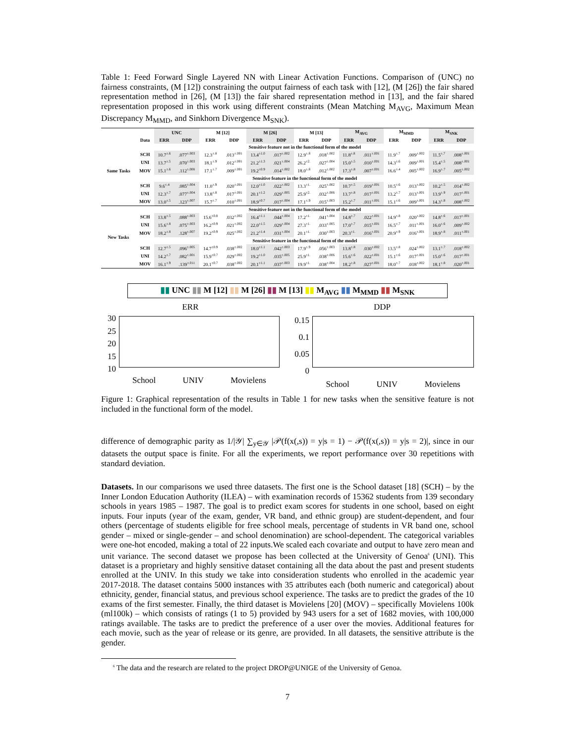Table 1: Feed Forward Single Layered NN with Linear Activation Functions. Comparison of (UNC) no fairness constraints, (M [12]) constraining the output fairness of each task with [12], (M [26]) the fair shared representation method in [26], (M [13]) the fair shared representation method in [13], and the fair shared representation proposed in this work using different constraints (Mean Matching M<sub>AVG</sub>, Maximum Mean Discrepancy M<sub>MMD</sub>, and Sinkhorn Divergence M<sub>SNK</sub>).
| | | UNC | | M [12] | | M [26] | | M [13] | | M<sub>AVG</sub> | | M<sub>MMD</sub> | | M<sub>SNK</sub> | |
| --- | --- | --- | --- | --- | --- | --- | --- | --- | --- | --- | --- | --- | --- | --- | --- |
| | Data | ERR | DDP | ERR | DDP | ERR | DDP | ERR | DDP | ERR | DDP | ERR | DDP | ERR | DDP |
| Same Tasks | Sensitive feature not in the functional form of the model | | | | | | | | | | | | | | |
| | SCH | 10.7<sup>±.6</sup> | .077<sup>±.003</sup> | 12.3<sup>±.8</sup> | .013<sup>±.001</sup> | 13.4<sup>±1.0</sup> | .017<sup>±.002</sup> | 12.9<sup>±.8</sup> | .018<sup>±.002</sup> | 11.8<sup>±.8</sup> | .011<sup>±.001</sup> | 11.9<sup>±.7</sup> | .009<sup>±.002</sup> | 11.5<sup>±.7</sup> | .008<sup>±.001</sup> |
| | UNI | 13.7<sup>±.5</sup> | .070<sup>±.003</sup> | 18.1<sup>±.9</sup> | .012<sup>±.001</sup> | 21.2<sup>±1.3</sup> | .021<sup>±.004</sup> | 26.2<sup>±2.</sup> | .027<sup>±.004</sup> | 15.0<sup>±.5</sup> | .010<sup>±.001</sup> | 14.3<sup>±.6</sup> | .009<sup>±.001</sup> | 15.4<sup>±.5</sup> | .008<sup>±.001</sup> |
| | MOV | 15.1<sup>±.6</sup> | .112<sup>±.008</sup> | 17.1<sup>±.7</sup> | .009<sup>±.001</sup> | 19.2<sup>±0.9</sup> | .014<sup>±.002</sup> | 18.0<sup>±.8</sup> | .012<sup>±.002</sup> | 17.3<sup>±.8</sup> | .007<sup>±.001</sup> | 16.6<sup>±.4</sup> | .005<sup>±.002</sup> | 16.9<sup>±.7</sup> | .005<sup>±.002</sup> |
| | Sensitive feature in the functional form of the model | | | | | | | | | | | | | | |
| | SCH | 9.6<sup>±.4</sup> | .085<sup>±.004</sup> | 11.0<sup>±.9</sup> | .020<sup>±.001</sup> | 12.0<sup>±1.0</sup> | .022<sup>±.002</sup> | 13.3<sup>±1.</sup> | .025<sup>±.002</sup> | 10.7<sup>±.5</sup> | .019<sup>±.001</sup> | 10.5<sup>±.6</sup> | .013<sup>±.002</sup> | 10.2<sup>±.5</sup> | .014<sup>±.002</sup> |
| | UNI | 12.3<sup>±.7</sup> | .077<sup>±.004</sup> | 13.8<sup>±.8</sup> | .017<sup>±.001</sup> | 20.1<sup>±1.2</sup> | .029<sup>±.005</sup> | 25.9<sup>±2.</sup> | .032<sup>±.006</sup> | 13.7<sup>±.8</sup> | .017<sup>±.001</sup> | 13.2<sup>±.7</sup> | .013<sup>±.001</sup> | 13.9<sup>±.9</sup> | .017<sup>±.001</sup> |
| | MOV | 13.0<sup>±.5</sup> | .123<sup>±.007</sup> | 15.7<sup>±.7</sup> | .010<sup>±.001</sup> | 18.9<sup>±0.7</sup> | .017<sup>±.004</sup> | 17.1<sup>±.9</sup> | .015<sup>±.003</sup> | 15.2<sup>±.7</sup> | .011<sup>±.001</sup> | 15.1<sup>±.6</sup> | .009<sup>±.001</sup> | 14.3<sup>±.8</sup> | .008<sup>±.002</sup> |
| New Tasks | Sensitive feature not in the functional form of the model | | | | | | | | | | | | | | |
| | SCH | 13.8<sup>±.5</sup> | .088<sup>±.003</sup> | 15.6<sup>±0.8</sup> | .032<sup>±.002</sup> | 16.4<sup>±1.1</sup> | .044<sup>±.004</sup> | 17.2<sup>±1.</sup> | .041<sup>±.004</sup> | 14.8<sup>±.7</sup> | .022<sup>±.001</sup> | 14.9<sup>±.8</sup> | .020<sup>±.002</sup> | 14.8<sup>±.6</sup> | .017<sup>±.001</sup> |
| | UNI | 15.6<sup>±.8</sup> | .075<sup>±.003</sup> | 16.2<sup>±0.9</sup> | .021<sup>±.002</sup> | 22.0<sup>±1.5</sup> | .029<sup>±.004</sup> | 27.3<sup>±1.</sup> | .033<sup>±.005</sup> | 17.0<sup>±.7</sup> | .015<sup>±.001</sup> | 16.5<sup>±.7</sup> | .011<sup>±.001</sup> | 16.0<sup>±.6</sup> | .009<sup>±.002</sup> |
| | MOV | 18.2<sup>±.8</sup> | .128<sup>±.007</sup> | 19.2<sup>±0.9</sup> | .025<sup>±.002</sup> | 21.2<sup>±1.4</sup> | .031<sup>±.004</sup> | 20.1<sup>±1.</sup> | .030<sup>±.003</sup> | 20.3<sup>±1.</sup> | .016<sup>±.001</sup> | 20.9<sup>±.9</sup> | .016<sup>±.001</sup> | 18.9<sup>±.8</sup> | .011<sup>±.001</sup> |
| | Sensitive feature in the functional form of the model | | | | | | | | | | | | | | |
| | SCH | 12.7<sup>±.5</sup> | .096<sup>±.005</sup> | 14.7<sup>±0.9</sup> | .038<sup>±.002</sup> | 18.0<sup>±1.1</sup> | .042<sup>±.003</sup> | 17.9<sup>±.9</sup> | .056<sup>±.003</sup> | 13.8<sup>±.8</sup> | .030<sup>±.002</sup> | 13.5<sup>±.8</sup> | .024<sup>±.002</sup> | 13.1<sup>±.7</sup> | .018<sup>±.002</sup> |
| | UNI | 14.2<sup>±.7</sup> | .082<sup>±.001</sup> | 15.9<sup>±0.7</sup> | .029<sup>±.002</sup> | 19.2<sup>±1.0</sup> | .035<sup>±.005</sup> | 25.9<sup>±1.</sup> | .038<sup>±.006</sup> | 15.6<sup>±.6</sup> | .022<sup>±.001</sup> | 15.1<sup>±.6</sup> | .017<sup>±.001</sup> | 15.0<sup>±.6</sup> | .017<sup>±.001</sup> |
| | MOV | 16.1<sup>±.9</sup> | .139<sup>±.011</sup> | 20.1<sup>±0.7</sup> | .038<sup>±.002</sup> | 20.1<sup>±1.1</sup> | .037<sup>±.003</sup> | 19.9<sup>±1.</sup> | .038<sup>±.004</sup> | 18.2<sup>±.8</sup> | .027<sup>±.001</sup> | 18.0<sup>±.7</sup> | .018<sup>±.002</sup> | 18.1<sup>±.8</sup> | .020<sup>±.001</sup> |
▮▮ UNC ▮▮ M [12] ▮▮ M [26] ▮▮ M [13] ▮▮ M<sub>AVG</sub> ▮▮ M<sub>MMD</sub> ▮▮ M<sub>SNK</sub>
ERR
30 25 20 15 10
School UNIV Movielens
DDP
0.15 0.1 0.05 0
School UNIV Movielens
Figure 1: Graphical representation of the results in Table 1 for new tasks when the sensitive feature is not included in the functional form of the model.
difference of demographic parity as 1/|𝒴| ∑<sub>y∈𝒴</sub> |𝒫(f(x(,s)) = y|s = 1) − 𝒫(f(x(,s)) = y|s = 2)|, since in our datasets the output space is finite. For all the experiments, we report performance over 30 repetitions with standard deviation.
Datasets. In our comparisons we used three datasets. The first one is the School dataset [18] (SCH) – by the Inner London Education Authority (ILEA) – with examination records of 15362 students from 139 secondary schools in years 1985 – 1987. The goal is to predict exam scores for students in one school, based on eight inputs. Four inputs (year of the exam, gender, VR band, and ethnic group) are student-dependent, and four others (percentage of students eligible for free school meals, percentage of students in VR band one, school gender – mixed or single-gender – and school denomination) are school-dependent. The categorical variables were one-hot encoded, making a total of 22 inputs.We scaled each covariate and output to have zero mean and unit variance. The second dataset we propose has been collected at the University of Genoa<sup>6</sup> (UNI). This dataset is a proprietary and highly sensitive dataset containing all the data about the past and present students enrolled at the UNIV. In this study we take into consideration students who enrolled in the academic year 2017-2018. The dataset contains 5000 instances with 35 attributes each (both numeric and categorical) about ethnicity, gender, financial status, and previous school experience. The tasks are to predict the grades of the 10 exams of the first semester. Finally, the third dataset is Movielens [20] (MOV) – specifically Movielens 100k (ml100k) – which consists of ratings (1 to 5) provided by 943 users for a set of 1682 movies, with 100,000 ratings available. The tasks are to predict the preference of a user over the movies. Additional features for each movie, such as the year of release or its genre, are provided. In all datasets, the sensitive attribute is the gender.
<sup>6</sup> The data and the research are related to the project DROP@UNIGE of the University of Genoa.
7